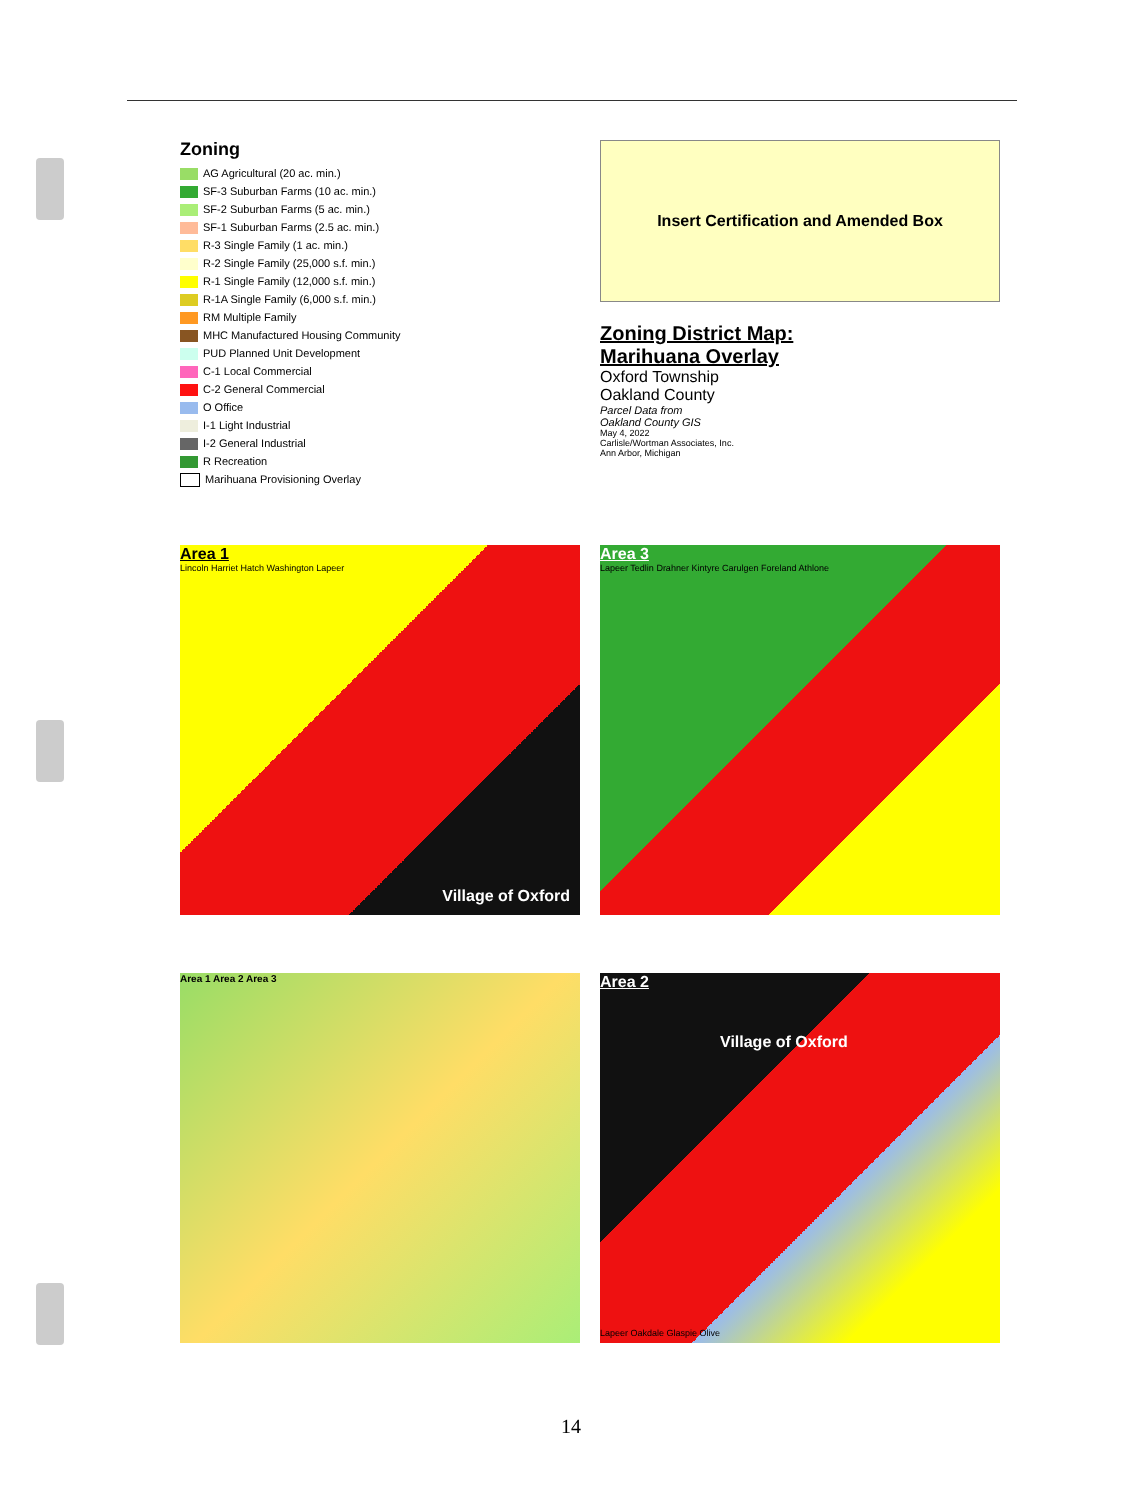Zoning
AG Agricultural (20 ac. min.)
SF-3 Suburban Farms (10 ac. min.)
SF-2 Suburban Farms (5 ac. min.)
SF-1 Suburban Farms (2.5 ac. min.)
R-3 Single Family (1 ac. min.)
R-2 Single Family (25,000 s.f. min.)
R-1 Single Family (12,000 s.f. min.)
R-1A Single Family (6,000 s.f. min.)
RM Multiple Family
MHC Manufactured Housing Community
PUD Planned Unit Development
C-1 Local Commercial
C-2 General Commercial
O Office
I-1 Light Industrial
I-2 General Industrial
R Recreation
Marihuana Provisioning Overlay
Insert Certification and Amended Box
Zoning District Map:
Marihuana Overlay
Oxford Township
Oakland County
Parcel Data from
Oakland County GIS
May 4, 2022
Carlisle/Wortman Associates, Inc.
Ann Arbor, Michigan
Area 1
Village of Oxford
Lincoln Harriet Hatch Washington Lapeer
Area 3
Lapeer Tedlin Drahner Kintyre Carulgen Foreland Athlone
Area 1 Area 2 Area 3
Area 2
Village of Oxford
Lapeer Oakdale Glaspie Olive
14